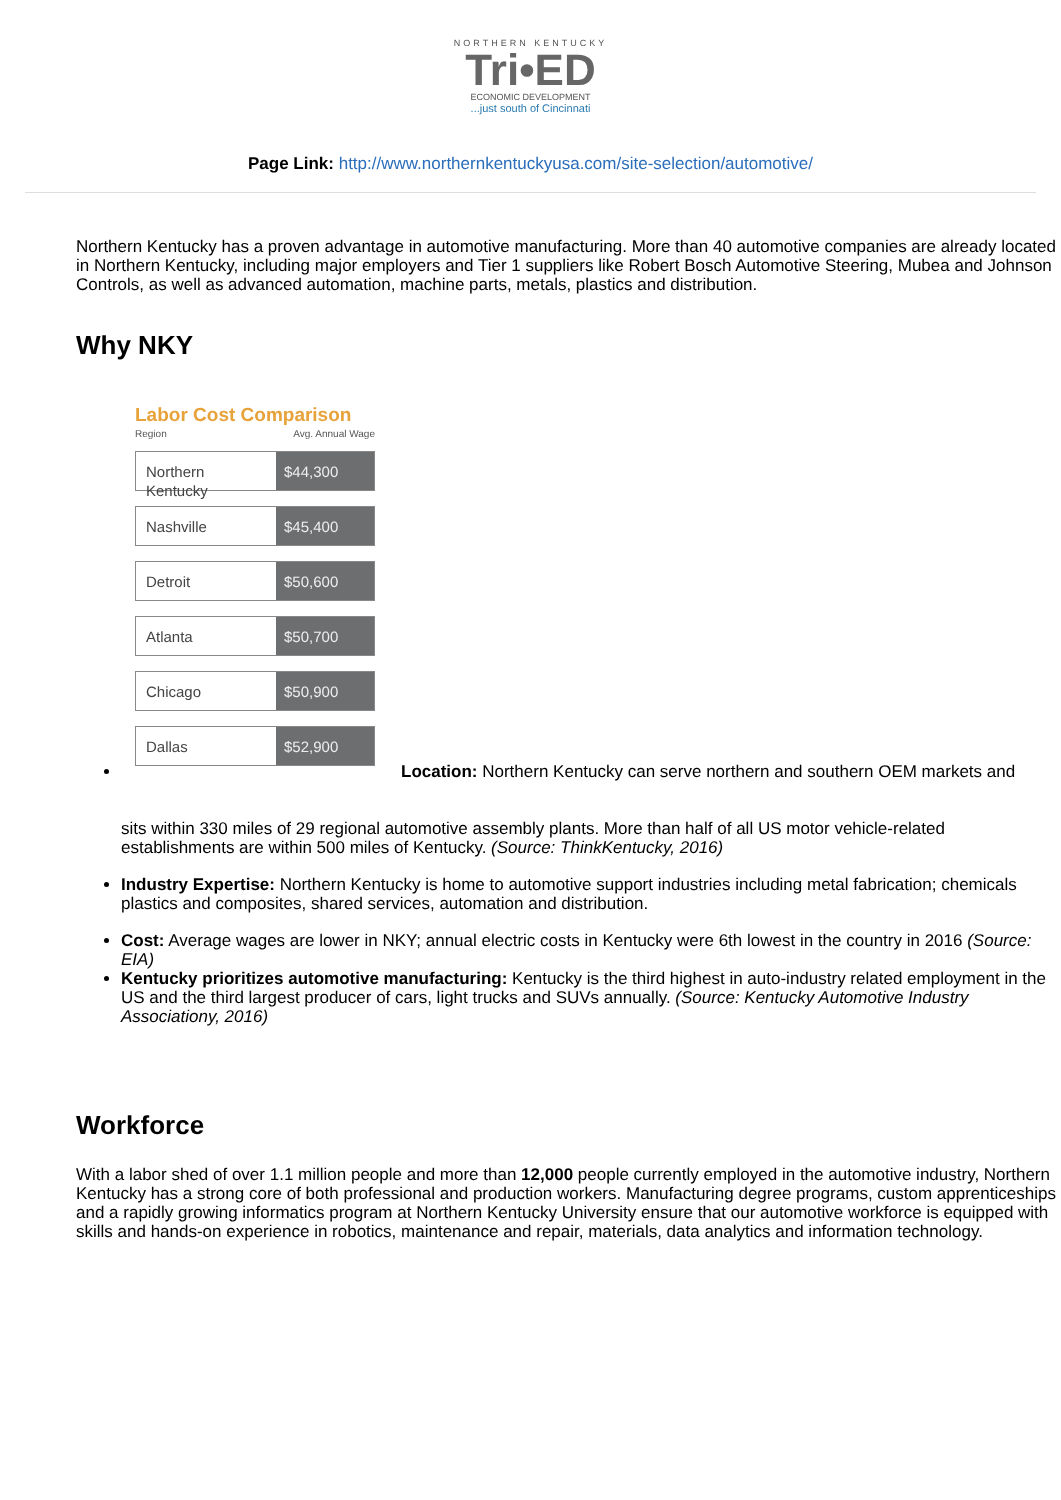NORTHERN KENTUCKY
Tri•ED
ECONOMIC DEVELOPMENT
...just south of Cincinnati
Page Link: http://www.northernkentuckyusa.com/site-selection/automotive/
Northern Kentucky has a proven advantage in automotive manufacturing. More than 40 automotive companies are already located in Northern Kentucky, including major employers and Tier 1 suppliers like Robert Bosch Automotive Steering, Mubea and Johnson Controls, as well as advanced automation, machine parts, metals, plastics and distribution.
Why NKY
Labor Cost Comparison
Region Avg. Annual Wage
Northern Kentucky $44,300
Nashville $45,400
Detroit $50,600
Atlanta $50,700
Chicago $50,900
Dallas $52,900
Location: Northern Kentucky can serve northern and southern OEM markets and
sits within 330 miles of 29 regional automotive assembly plants. More than half of all US motor vehicle-related establishments are within 500 miles of Kentucky. (Source: ThinkKentucky, 2016)
Industry Expertise: Northern Kentucky is home to automotive support industries including metal fabrication; chemicals plastics and composites, shared services, automation and distribution.
Cost: Average wages are lower in NKY; annual electric costs in Kentucky were 6th lowest in the country in 2016 (Source: EIA)
Kentucky prioritizes automotive manufacturing: Kentucky is the third highest in auto-industry related employment in the US and the third largest producer of cars, light trucks and SUVs annually. (Source: Kentucky Automotive Industry Associationy, 2016)
Workforce
With a labor shed of over 1.1 million people and more than 12,000 people currently employed in the automotive industry, Northern Kentucky has a strong core of both professional and production workers. Manufacturing degree programs, custom apprenticeships and a rapidly growing informatics program at Northern Kentucky University ensure that our automotive workforce is equipped with skills and hands-on experience in robotics, maintenance and repair, materials, data analytics and information technology.